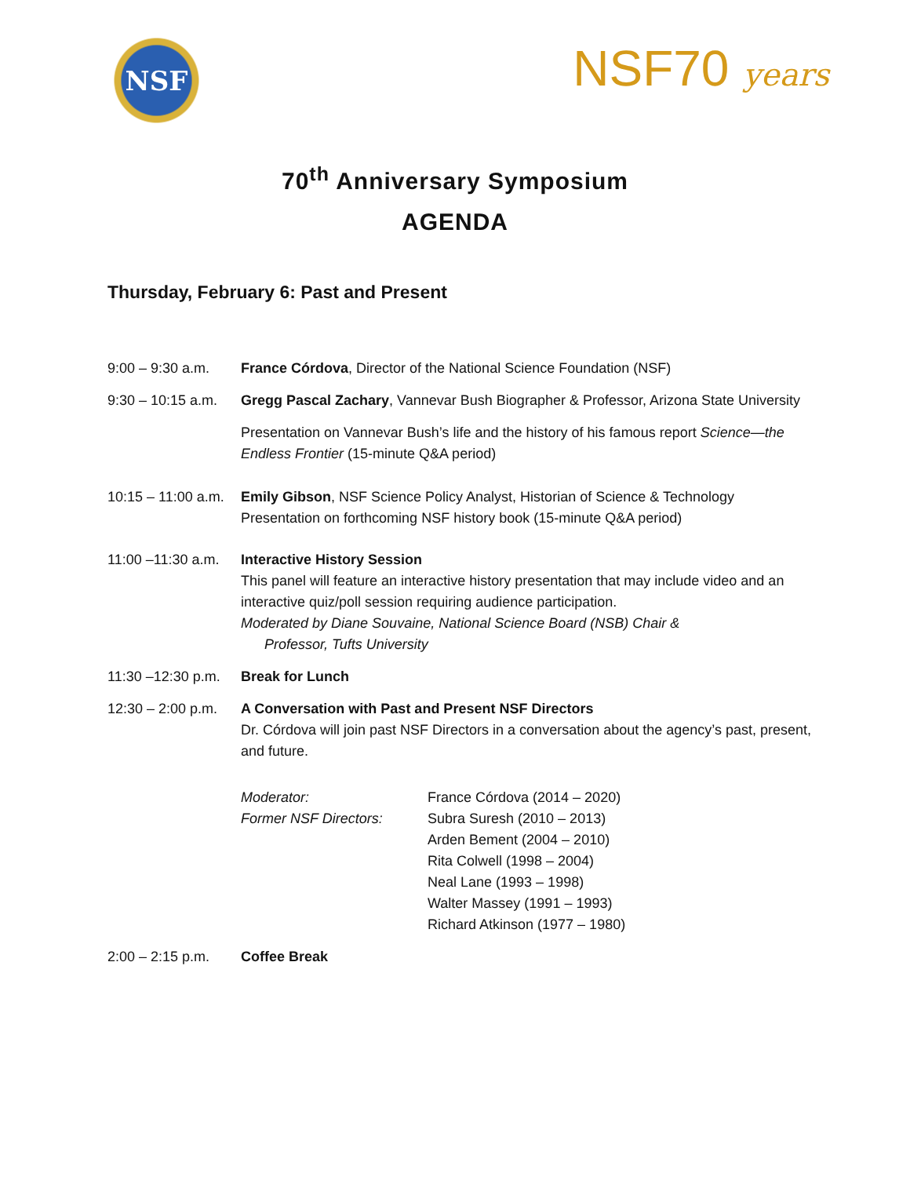NSF
NSF70 years
70<sup>th</sup> Anniversary Symposium
AGENDA
Thursday, February 6: Past and Present
9:00 – 9:30 a.m.
France Córdova, Director of the National Science Foundation (NSF)
9:30 – 10:15 a.m.
Gregg Pascal Zachary, Vannevar Bush Biographer & Professor, Arizona State University
Presentation on Vannevar Bush’s life and the history of his famous report Science—the Endless Frontier (15-minute Q&A period)
10:15 – 11:00 a.m.
Emily Gibson, NSF Science Policy Analyst, Historian of Science & Technology
Presentation on forthcoming NSF history book (15-minute Q&A period)
11:00 –11:30 a.m.
Interactive History Session
This panel will feature an interactive history presentation that may include video and an interactive quiz/poll session requiring audience participation.
Moderated by Diane Souvaine, National Science Board (NSB) Chair &
Professor, Tufts University
11:30 –12:30 p.m.
Break for Lunch
12:30 – 2:00 p.m.
A Conversation with Past and Present NSF Directors
Dr. Córdova will join past NSF Directors in a conversation about the agency’s past, present, and future.
Moderator:
Former NSF Directors:
France Córdova (2014 – 2020)
Subra Suresh (2010 – 2013)
Arden Bement (2004 – 2010)
Rita Colwell (1998 – 2004)
Neal Lane (1993 – 1998)
Walter Massey (1991 – 1993)
Richard Atkinson (1977 – 1980)
2:00 – 2:15 p.m.
Coffee Break